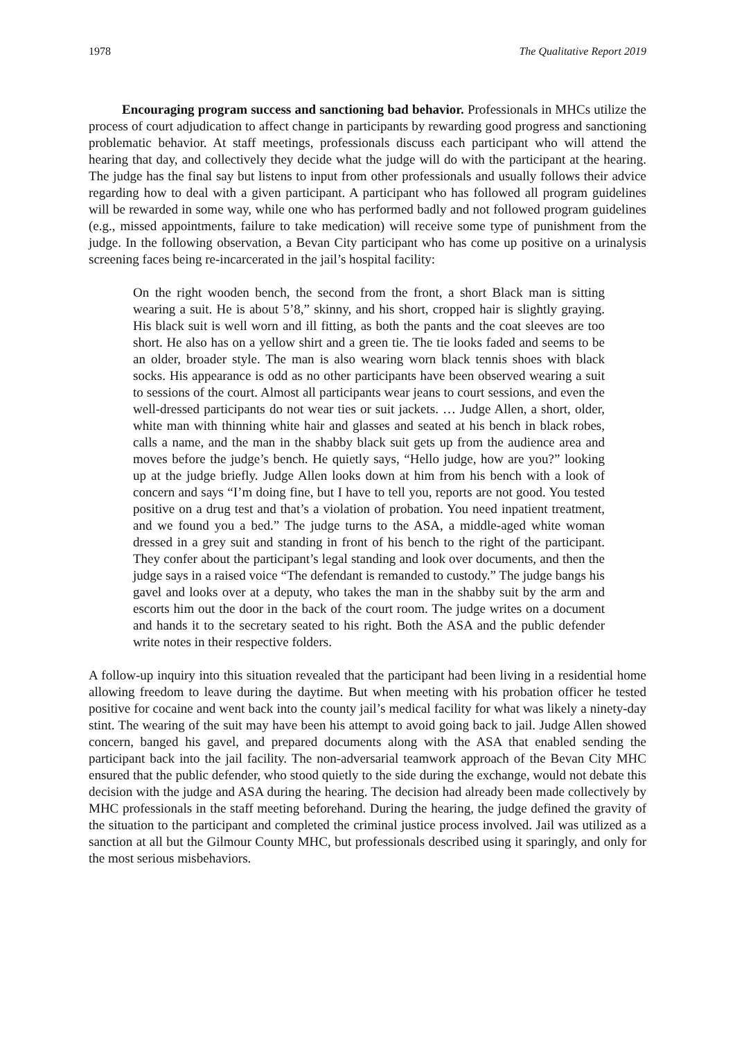1978 The Qualitative Report 2019
Encouraging program success and sanctioning bad behavior. Professionals in MHCs utilize the process of court adjudication to affect change in participants by rewarding good progress and sanctioning problematic behavior. At staff meetings, professionals discuss each participant who will attend the hearing that day, and collectively they decide what the judge will do with the participant at the hearing. The judge has the final say but listens to input from other professionals and usually follows their advice regarding how to deal with a given participant. A participant who has followed all program guidelines will be rewarded in some way, while one who has performed badly and not followed program guidelines (e.g., missed appointments, failure to take medication) will receive some type of punishment from the judge. In the following observation, a Bevan City participant who has come up positive on a urinalysis screening faces being re-incarcerated in the jail’s hospital facility:
On the right wooden bench, the second from the front, a short Black man is sitting wearing a suit. He is about 5’8,” skinny, and his short, cropped hair is slightly graying. His black suit is well worn and ill fitting, as both the pants and the coat sleeves are too short. He also has on a yellow shirt and a green tie. The tie looks faded and seems to be an older, broader style. The man is also wearing worn black tennis shoes with black socks. His appearance is odd as no other participants have been observed wearing a suit to sessions of the court. Almost all participants wear jeans to court sessions, and even the well-dressed participants do not wear ties or suit jackets. … Judge Allen, a short, older, white man with thinning white hair and glasses and seated at his bench in black robes, calls a name, and the man in the shabby black suit gets up from the audience area and moves before the judge’s bench. He quietly says, “Hello judge, how are you?” looking up at the judge briefly. Judge Allen looks down at him from his bench with a look of concern and says “I’m doing fine, but I have to tell you, reports are not good. You tested positive on a drug test and that’s a violation of probation. You need inpatient treatment, and we found you a bed.” The judge turns to the ASA, a middle-aged white woman dressed in a grey suit and standing in front of his bench to the right of the participant. They confer about the participant’s legal standing and look over documents, and then the judge says in a raised voice “The defendant is remanded to custody.” The judge bangs his gavel and looks over at a deputy, who takes the man in the shabby suit by the arm and escorts him out the door in the back of the court room. The judge writes on a document and hands it to the secretary seated to his right. Both the ASA and the public defender write notes in their respective folders.
A follow-up inquiry into this situation revealed that the participant had been living in a residential home allowing freedom to leave during the daytime. But when meeting with his probation officer he tested positive for cocaine and went back into the county jail’s medical facility for what was likely a ninety-day stint. The wearing of the suit may have been his attempt to avoid going back to jail. Judge Allen showed concern, banged his gavel, and prepared documents along with the ASA that enabled sending the participant back into the jail facility. The non-adversarial teamwork approach of the Bevan City MHC ensured that the public defender, who stood quietly to the side during the exchange, would not debate this decision with the judge and ASA during the hearing. The decision had already been made collectively by MHC professionals in the staff meeting beforehand. During the hearing, the judge defined the gravity of the situation to the participant and completed the criminal justice process involved. Jail was utilized as a sanction at all but the Gilmour County MHC, but professionals described using it sparingly, and only for the most serious misbehaviors.